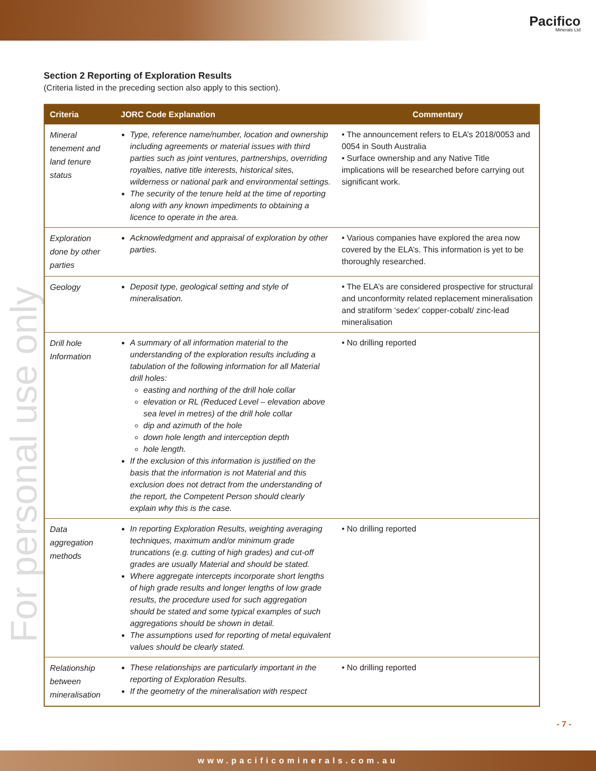Pacifico
Minerals Ltd
For personal use only
Section 2 Reporting of Exploration Results
(Criteria listed in the preceding section also apply to this section).
| Criteria | JORC Code Explanation | Commentary |
| --- | --- | --- |
| Mineral tenement and land tenure status | Type, reference name/number, location and ownership including agreements or material issues with third parties such as joint ventures, partnerships, overriding royalties, native title interests, historical sites, wilderness or national park and environmental settings. The security of the tenure held at the time of reporting along with any known impediments to obtaining a licence to operate in the area. | • The announcement refers to ELA’s 2018/0053 and 0054 in South Australia • Surface ownership and any Native Title implications will be researched before carrying out significant work. |
| Exploration done by other parties | Acknowledgment and appraisal of exploration by other parties. | • Various companies have explored the area now covered by the ELA’s. This information is yet to be thoroughly researched. |
| Geology | Deposit type, geological setting and style of mineralisation. | • The ELA’s are considered prospective for structural and unconformity related replacement mineralisation and stratiform ‘sedex’ copper-cobalt/ zinc-lead mineralisation |
| Drill hole Information | A summary of all information material to the understanding of the exploration results including a tabulation of the following information for all Material drill holes: easting and northing of the drill hole collar elevation or RL (Reduced Level – elevation above sea level in metres) of the drill hole collar dip and azimuth of the hole down hole length and interception depth hole length. If the exclusion of this information is justified on the basis that the information is not Material and this exclusion does not detract from the understanding of the report, the Competent Person should clearly explain why this is the case. | • No drilling reported |
| Data aggregation methods | In reporting Exploration Results, weighting averaging techniques, maximum and/or minimum grade truncations (e.g. cutting of high grades) and cut-off grades are usually Material and should be stated. Where aggregate intercepts incorporate short lengths of high grade results and longer lengths of low grade results, the procedure used for such aggregation should be stated and some typical examples of such aggregations should be shown in detail. The assumptions used for reporting of metal equivalent values should be clearly stated. | • No drilling reported |
| Relationship between mineralisation | These relationships are particularly important in the reporting of Exploration Results. If the geometry of the mineralisation with respect | • No drilling reported |
- 7 -
www.pacificominerals.com.au